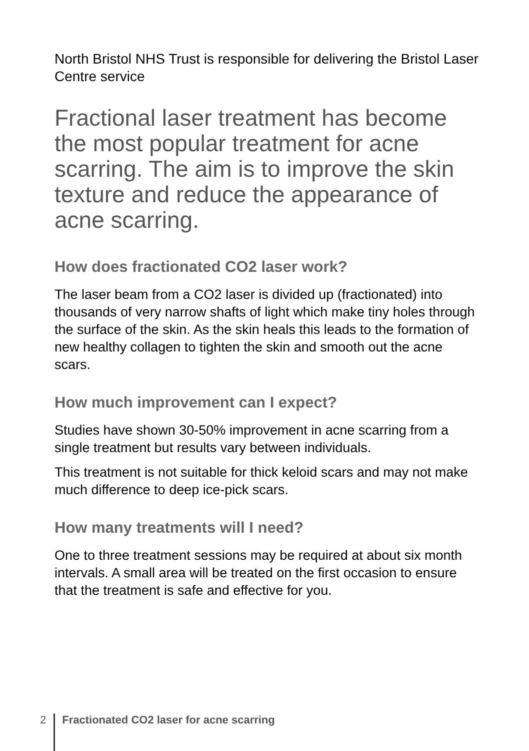North Bristol NHS Trust is responsible for delivering the Bristol Laser Centre service
Fractional laser treatment has become the most popular treatment for acne scarring. The aim is to improve the skin texture and reduce the appearance of acne scarring.
How does fractionated CO2 laser work?
The laser beam from a CO2 laser is divided up (fractionated) into thousands of very narrow shafts of light which make tiny holes through the surface of the skin. As the skin heals this leads to the formation of new healthy collagen to tighten the skin and smooth out the acne scars.
How much improvement can I expect?
Studies have shown 30-50% improvement in acne scarring from a single treatment but results vary between individuals.
This treatment is not suitable for thick keloid scars and may not make much difference to deep ice-pick scars.
How many treatments will I need?
One to three treatment sessions may be required at about six month intervals. A small area will be treated on the first occasion to ensure that the treatment is safe and effective for you.
2 Fractionated CO2 laser for acne scarring